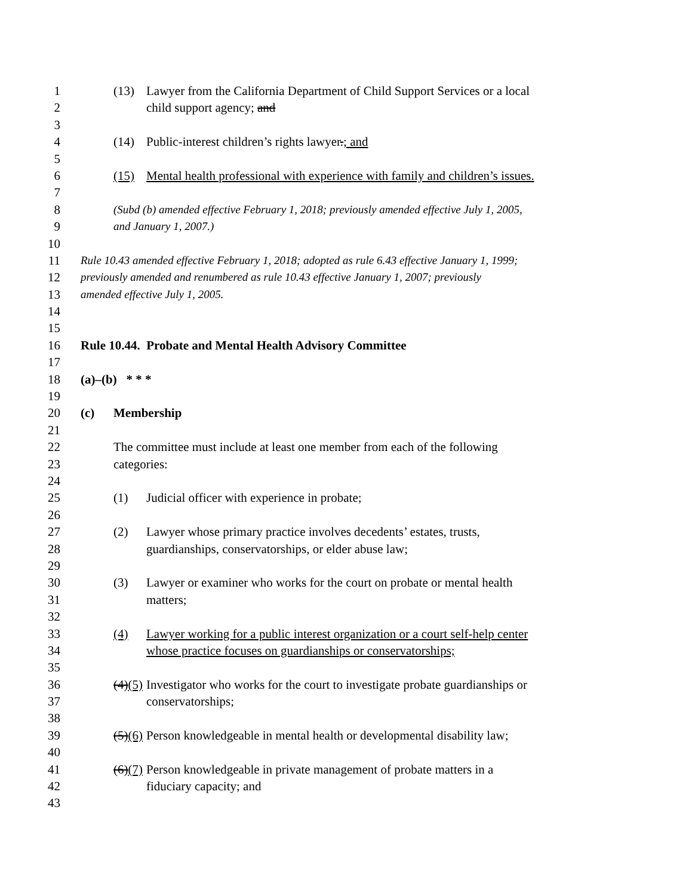1 (13) Lawyer from the California Department of Child Support Services or a local
2 child support agency; and
3
4 (14) Public-interest children’s rights lawyer.; and
5
6 (15) Mental health professional with experience with family and children’s issues.
7
8 (Subd (b) amended effective February 1, 2018; previously amended effective July 1, 2005,
9 and January 1, 2007.)
10
11 Rule 10.43 amended effective February 1, 2018; adopted as rule 6.43 effective January 1, 1999;
12 previously amended and renumbered as rule 10.43 effective January 1, 2007; previously
13 amended effective July 1, 2005.
14
15
16 Rule 10.44. Probate and Mental Health Advisory Committee
17
18 (a)–(b) * * *
19
20 (c) Membership
21
22 The committee must include at least one member from each of the following
23 categories:
24
25 (1) Judicial officer with experience in probate;
26
27 (2) Lawyer whose primary practice involves decedents’ estates, trusts,
28 guardianships, conservatorships, or elder abuse law;
29
30 (3) Lawyer or examiner who works for the court on probate or mental health
31 matters;
32
33 (4) Lawyer working for a public interest organization or a court self-help center
34 whose practice focuses on guardianships or conservatorships;
35
36 (4)(5) Investigator who works for the court to investigate probate guardianships or
37 conservatorships;
38
39 (5)(6) Person knowledgeable in mental health or developmental disability law;
40
41 (6)(7) Person knowledgeable in private management of probate matters in a
42 fiduciary capacity; and
43